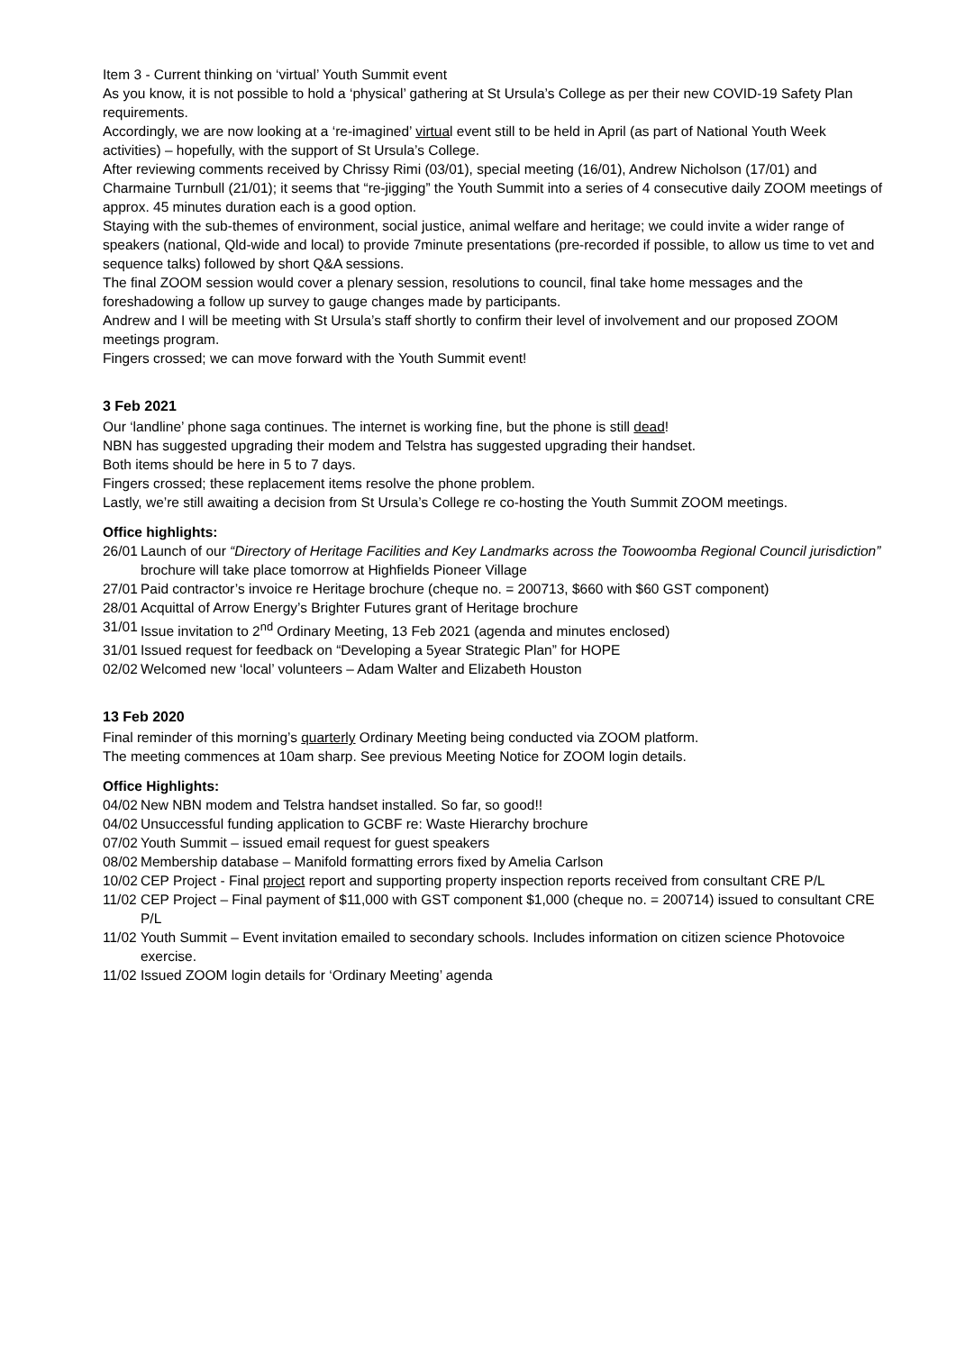Item 3 - Current thinking on ‘virtual’ Youth Summit event
As you know, it is not possible to hold a ‘physical’ gathering at St Ursula’s College as per their new COVID-19 Safety Plan requirements.
Accordingly, we are now looking at a ‘re-imagined’ virtual event still to be held in April (as part of National Youth Week activities) – hopefully, with the support of St Ursula’s College.
After reviewing comments received by Chrissy Rimi (03/01), special meeting (16/01), Andrew Nicholson (17/01) and Charmaine Turnbull (21/01); it seems that “re-jigging” the Youth Summit into a series of 4 consecutive daily ZOOM meetings of approx. 45 minutes duration each is a good option.
Staying with the sub-themes of environment, social justice, animal welfare and heritage; we could invite a wider range of speakers (national, Qld-wide and local) to provide 7minute presentations (pre-recorded if possible, to allow us time to vet and sequence talks) followed by short Q&A sessions.
The final ZOOM session would cover a plenary session, resolutions to council, final take home messages and the foreshadowing a follow up survey to gauge changes made by participants.
Andrew and I will be meeting with St Ursula’s staff shortly to confirm their level of involvement and our proposed ZOOM meetings program.
Fingers crossed; we can move forward with the Youth Summit event!
3 Feb 2021
Our ‘landline’ phone saga continues. The internet is working fine, but the phone is still dead!
NBN has suggested upgrading their modem and Telstra has suggested upgrading their handset.
Both items should be here in 5 to 7 days.
Fingers crossed; these replacement items resolve the phone problem.
Lastly, we’re still awaiting a decision from St Ursula’s College re co-hosting the Youth Summit ZOOM meetings.
Office highlights:
26/01 Launch of our “Directory of Heritage Facilities and Key Landmarks across the Toowoomba Regional Council jurisdiction” brochure will take place tomorrow at Highfields Pioneer Village
27/01 Paid contractor’s invoice re Heritage brochure (cheque no. = 200713, $660 with $60 GST component)
28/01 Acquittal of Arrow Energy’s Brighter Futures grant of Heritage brochure
31/01 Issue invitation to 2<sup>nd</sup> Ordinary Meeting, 13 Feb 2021 (agenda and minutes enclosed)
31/01 Issued request for feedback on “Developing a 5year Strategic Plan” for HOPE
02/02 Welcomed new ‘local’ volunteers – Adam Walter and Elizabeth Houston
13 Feb 2020
Final reminder of this morning’s quarterly Ordinary Meeting being conducted via ZOOM platform.
The meeting commences at 10am sharp. See previous Meeting Notice for ZOOM login details.
Office Highlights:
04/02 New NBN modem and Telstra handset installed. So far, so good!!
04/02 Unsuccessful funding application to GCBF re: Waste Hierarchy brochure
07/02 Youth Summit – issued email request for guest speakers
08/02 Membership database – Manifold formatting errors fixed by Amelia Carlson
10/02 CEP Project - Final project report and supporting property inspection reports received from consultant CRE P/L
11/02 CEP Project – Final payment of $11,000 with GST component $1,000 (cheque no. = 200714) issued to consultant CRE P/L
11/02 Youth Summit – Event invitation emailed to secondary schools. Includes information on citizen science Photovoice exercise.
11/02 Issued ZOOM login details for ‘Ordinary Meeting’ agenda